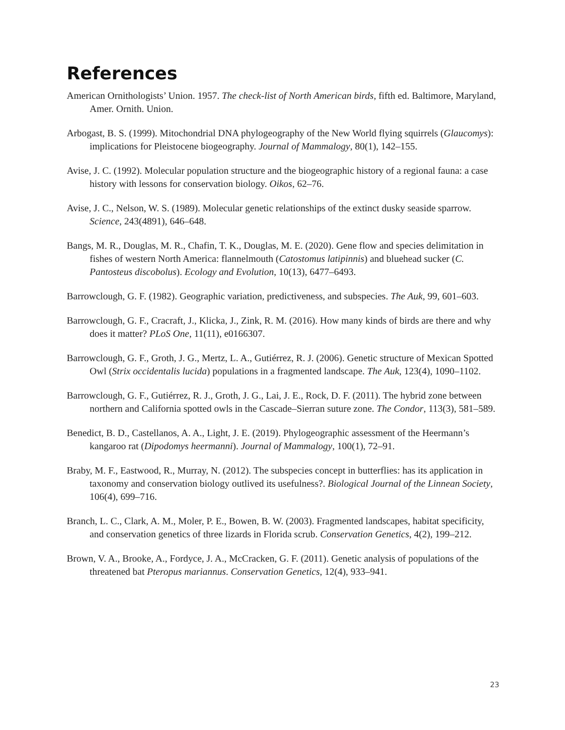References
American Ornithologists’ Union. 1957. The check-list of North American birds, fifth ed. Baltimore, Maryland, Amer. Ornith. Union.
Arbogast, B. S. (1999). Mitochondrial DNA phylogeography of the New World flying squirrels (Glaucomys): implications for Pleistocene biogeography. Journal of Mammalogy, 80(1), 142–155.
Avise, J. C. (1992). Molecular population structure and the biogeographic history of a regional fauna: a case history with lessons for conservation biology. Oikos, 62–76.
Avise, J. C., Nelson, W. S. (1989). Molecular genetic relationships of the extinct dusky seaside sparrow. Science, 243(4891), 646–648.
Bangs, M. R., Douglas, M. R., Chafin, T. K., Douglas, M. E. (2020). Gene flow and species delimitation in fishes of western North America: flannelmouth (Catostomus latipinnis) and bluehead sucker (C. Pantosteus discobolus). Ecology and Evolution, 10(13), 6477–6493.
Barrowclough, G. F. (1982). Geographic variation, predictiveness, and subspecies. The Auk, 99, 601–603.
Barrowclough, G. F., Cracraft, J., Klicka, J., Zink, R. M. (2016). How many kinds of birds are there and why does it matter? PLoS One, 11(11), e0166307.
Barrowclough, G. F., Groth, J. G., Mertz, L. A., Gutiérrez, R. J. (2006). Genetic structure of Mexican Spotted Owl (Strix occidentalis lucida) populations in a fragmented landscape. The Auk, 123(4), 1090–1102.
Barrowclough, G. F., Gutiérrez, R. J., Groth, J. G., Lai, J. E., Rock, D. F. (2011). The hybrid zone between northern and California spotted owls in the Cascade–Sierran suture zone. The Condor, 113(3), 581–589.
Benedict, B. D., Castellanos, A. A., Light, J. E. (2019). Phylogeographic assessment of the Heermann’s kangaroo rat (Dipodomys heermanni). Journal of Mammalogy, 100(1), 72–91.
Braby, M. F., Eastwood, R., Murray, N. (2012). The subspecies concept in butterflies: has its application in taxonomy and conservation biology outlived its usefulness?. Biological Journal of the Linnean Society, 106(4), 699–716.
Branch, L. C., Clark, A. M., Moler, P. E., Bowen, B. W. (2003). Fragmented landscapes, habitat specificity, and conservation genetics of three lizards in Florida scrub. Conservation Genetics, 4(2), 199–212.
Brown, V. A., Brooke, A., Fordyce, J. A., McCracken, G. F. (2011). Genetic analysis of populations of the threatened bat Pteropus mariannus. Conservation Genetics, 12(4), 933–941.
23